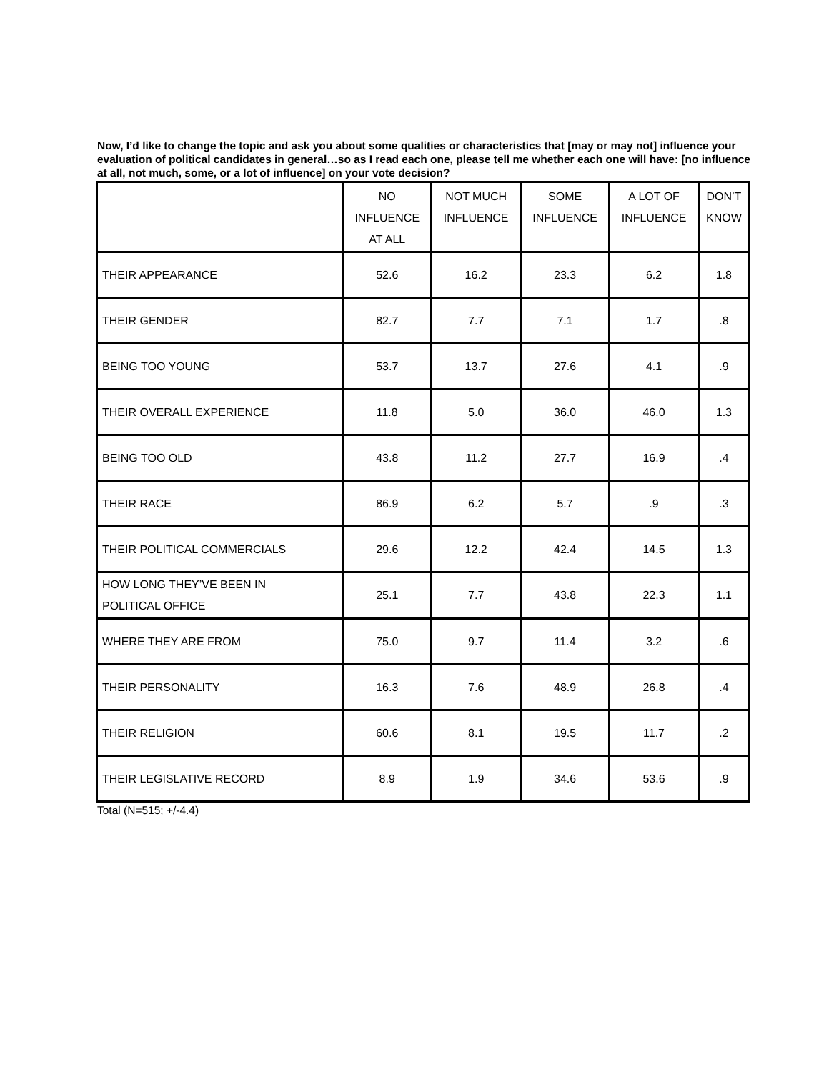Now, I’d like to change the topic and ask you about some qualities or characteristics that [may or may not] influence your evaluation of political candidates in general…so as I read each one, please tell me whether each one will have: [no influence at all, not much, some, or a lot of influence] on your vote decision?
| | NO INFLUENCE AT ALL | NOT MUCH INFLUENCE | SOME INFLUENCE | A LOT OF INFLUENCE | DON’T KNOW |
| --- | --- | --- | --- | --- | --- |
| THEIR APPEARANCE | 52.6 | 16.2 | 23.3 | 6.2 | 1.8 |
| THEIR GENDER | 82.7 | 7.7 | 7.1 | 1.7 | .8 |
| BEING TOO YOUNG | 53.7 | 13.7 | 27.6 | 4.1 | .9 |
| THEIR OVERALL EXPERIENCE | 11.8 | 5.0 | 36.0 | 46.0 | 1.3 |
| BEING TOO OLD | 43.8 | 11.2 | 27.7 | 16.9 | .4 |
| THEIR RACE | 86.9 | 6.2 | 5.7 | .9 | .3 |
| THEIR POLITICAL COMMERCIALS | 29.6 | 12.2 | 42.4 | 14.5 | 1.3 |
| HOW LONG THEY’VE BEEN IN POLITICAL OFFICE | 25.1 | 7.7 | 43.8 | 22.3 | 1.1 |
| WHERE THEY ARE FROM | 75.0 | 9.7 | 11.4 | 3.2 | .6 |
| THEIR PERSONALITY | 16.3 | 7.6 | 48.9 | 26.8 | .4 |
| THEIR RELIGION | 60.6 | 8.1 | 19.5 | 11.7 | .2 |
| THEIR LEGISLATIVE RECORD | 8.9 | 1.9 | 34.6 | 53.6 | .9 |
Total (N=515; +/-4.4)